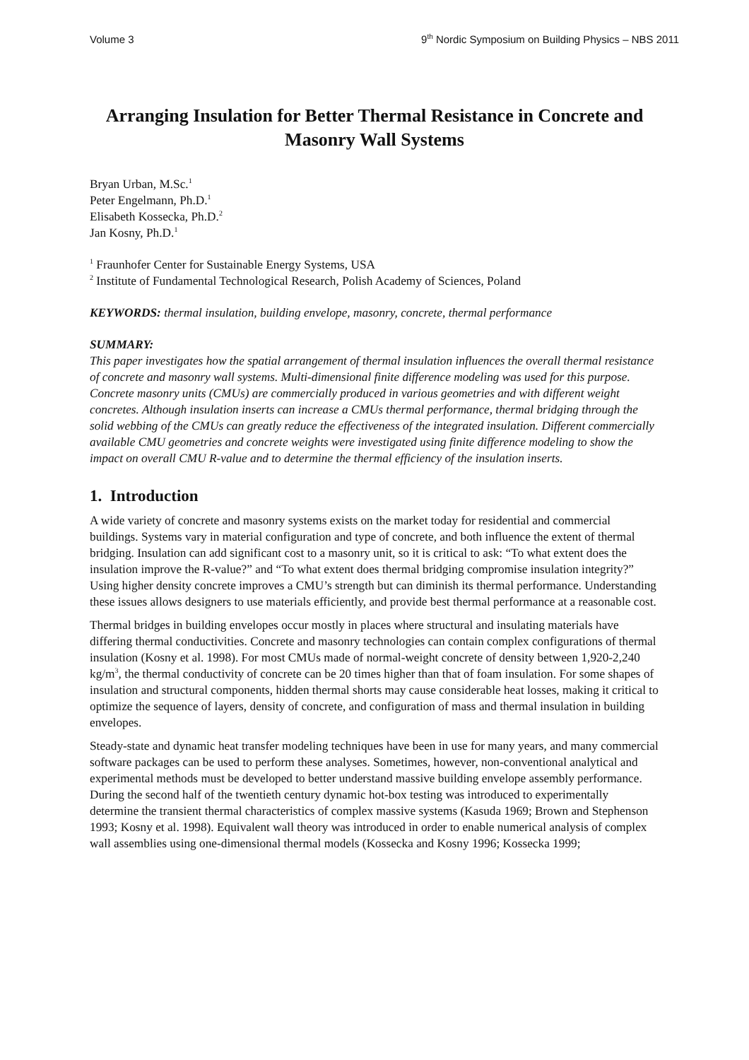Volume 3 9<sup>th</sup> Nordic Symposium on Building Physics – NBS 2011
Arranging Insulation for Better Thermal Resistance in Concrete and Masonry Wall Systems
Bryan Urban, M.Sc.<sup>1</sup>
Peter Engelmann, Ph.D.<sup>1</sup>
Elisabeth Kossecka, Ph.D.<sup>2</sup>
Jan Kosny, Ph.D.<sup>1</sup>
<sup>1</sup> Fraunhofer Center for Sustainable Energy Systems, USA
<sup>2</sup> Institute of Fundamental Technological Research, Polish Academy of Sciences, Poland
KEYWORDS: thermal insulation, building envelope, masonry, concrete, thermal performance
SUMMARY:
This paper investigates how the spatial arrangement of thermal insulation influences the overall thermal resistance of concrete and masonry wall systems. Multi-dimensional finite difference modeling was used for this purpose. Concrete masonry units (CMUs) are commercially produced in various geometries and with different weight concretes. Although insulation inserts can increase a CMUs thermal performance, thermal bridging through the solid webbing of the CMUs can greatly reduce the effectiveness of the integrated insulation. Different commercially available CMU geometries and concrete weights were investigated using finite difference modeling to show the impact on overall CMU R-value and to determine the thermal efficiency of the insulation inserts.
1. Introduction
A wide variety of concrete and masonry systems exists on the market today for residential and commercial buildings. Systems vary in material configuration and type of concrete, and both influence the extent of thermal bridging. Insulation can add significant cost to a masonry unit, so it is critical to ask: “To what extent does the insulation improve the R-value?” and “To what extent does thermal bridging compromise insulation integrity?” Using higher density concrete improves a CMU’s strength but can diminish its thermal performance. Understanding these issues allows designers to use materials efficiently, and provide best thermal performance at a reasonable cost.
Thermal bridges in building envelopes occur mostly in places where structural and insulating materials have differing thermal conductivities. Concrete and masonry technologies can contain complex configurations of thermal insulation (Kosny et al. 1998). For most CMUs made of normal-weight concrete of density between 1,920-2,240 kg/m<sup>3</sup>, the thermal conductivity of concrete can be 20 times higher than that of foam insulation. For some shapes of insulation and structural components, hidden thermal shorts may cause considerable heat losses, making it critical to optimize the sequence of layers, density of concrete, and configuration of mass and thermal insulation in building envelopes.
Steady-state and dynamic heat transfer modeling techniques have been in use for many years, and many commercial software packages can be used to perform these analyses. Sometimes, however, non-conventional analytical and experimental methods must be developed to better understand massive building envelope assembly performance. During the second half of the twentieth century dynamic hot-box testing was introduced to experimentally determine the transient thermal characteristics of complex massive systems (Kasuda 1969; Brown and Stephenson 1993; Kosny et al. 1998). Equivalent wall theory was introduced in order to enable numerical analysis of complex wall assemblies using one-dimensional thermal models (Kossecka and Kosny 1996; Kossecka 1999;